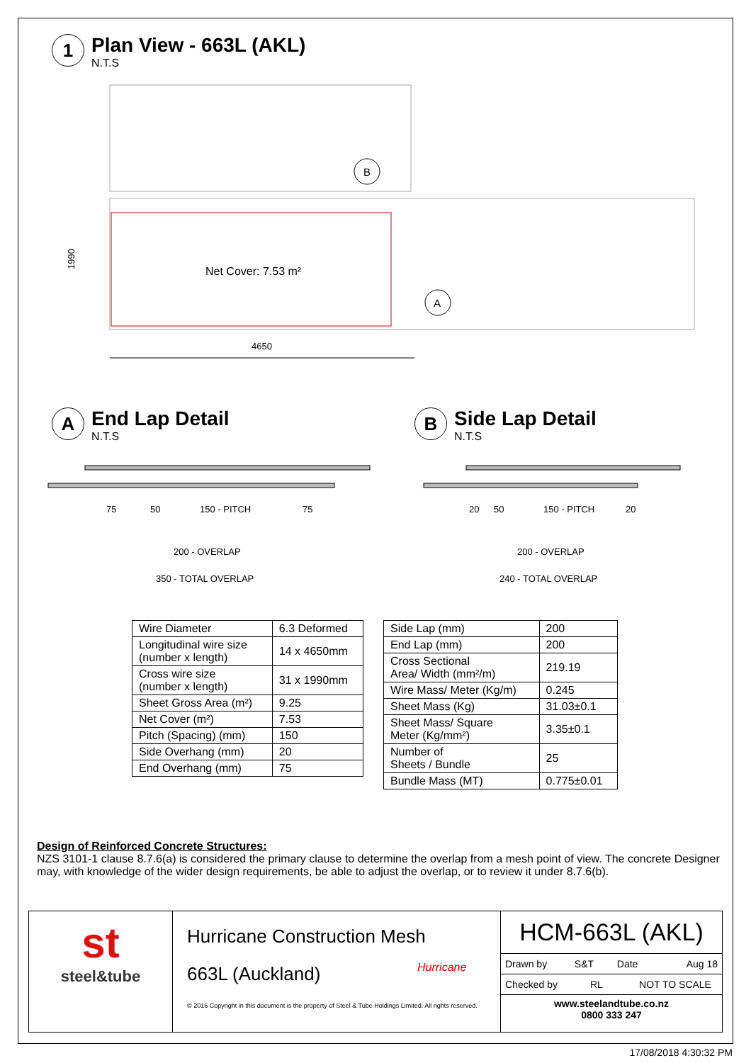1
Plan View - 663L (AKL)
N.T.S
Net Cover: 7.53 m²
1990
4650
B
A
A
End Lap Detail
N.T.S
B
Side Lap Detail
N.T.S
75
50
150 - PITCH
75
200 - OVERLAP
350 - TOTAL OVERLAP
20
50
150 - PITCH
20
200 - OVERLAP
240 - TOTAL OVERLAP
| Wire Diameter | 6.3 Deformed |
| Longitudinal wire size (number x length) | 14 x 4650mm |
| Cross wire size (number x length) | 31 x 1990mm |
| Sheet Gross Area (m²) | 9.25 |
| Net Cover (m²) | 7.53 |
| Pitch (Spacing) (mm) | 150 |
| Side Overhang (mm) | 20 |
| End Overhang (mm) | 75 |
| Side Lap (mm) | 200 |
| End Lap (mm) | 200 |
| Cross Sectional Area/ Width (mm²/m) | 219.19 |
| Wire Mass/ Meter (Kg/m) | 0.245 |
| Sheet Mass (Kg) | 31.03±0.1 |
| Sheet Mass/ Square Meter (Kg/mm²) | 3.35±0.1 |
| Number of Sheets / Bundle | 25 |
| Bundle Mass (MT) | 0.775±0.01 |
Design of Reinforced Concrete Structures:
NZS 3101-1 clause 8.7.6(a) is considered the primary clause to determine the overlap from a mesh point of view. The concrete Designer may, with knowledge of the wider design requirements, be able to adjust the overlap, or to review it under 8.7.6(b).
st
steel&tube
Hurricane Construction Mesh
663L (Auckland)
Hurricane
© 2016 Copyright in this document is the property of Steel & Tube Holdings Limited. All rights reserved.
HCM-663L (AKL)
Drawn by S&T Date Aug 18
Checked by RL NOT TO SCALE
www.steelandtube.co.nz
0800 333 247
17/08/2018 4:30:32 PM